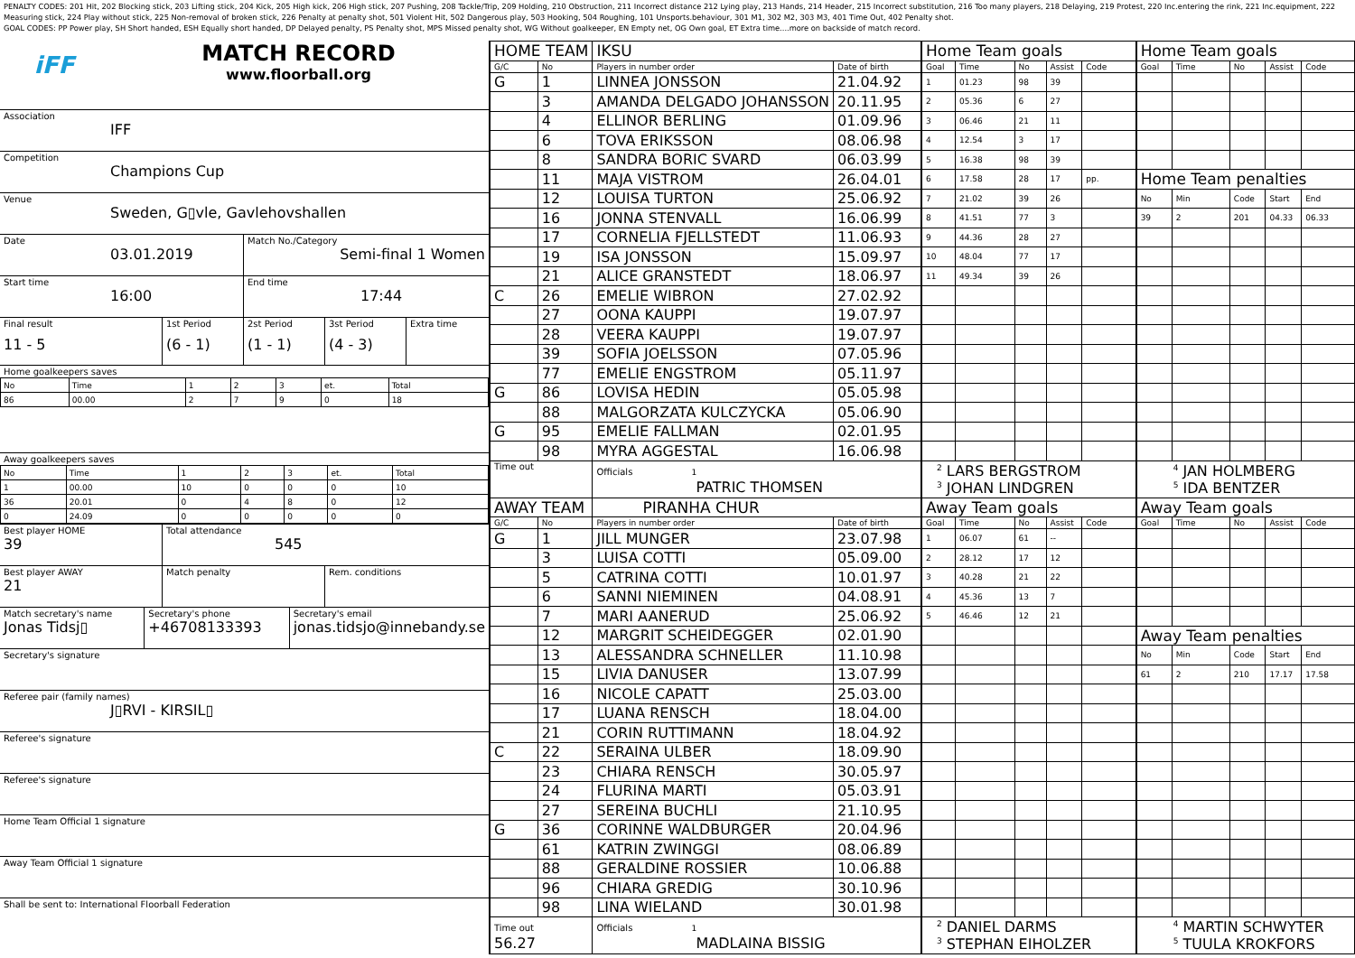PENALTY CODES: 201 Hit, 202 Blocking stick, 203 Lifting stick, 204 Kick, 205 High kick, 206 High stick, 207 Pushing, 208 Tackle/Trip, 209 Holding, 210 Obstruction, 211 Incorrect distance 212 Lying play, 213 Hands, 214 Header, 215 Incorrect substitution, 216 Too many players, 218 Delaying, 219 Protest, 220 Inc.entering the rink, 221 Inc.equipment, 222 Measuring stick, 224 Play without stick, 225 Non-removal of broken stick, 226 Penalty at penalty shot, 501 Violent Hit, 502 Dangerous play, 503 Hooking, 504 Roughing, 101 Unsports.behaviour, 301 M1, 302 M2, 303 M3, 401 Time Out, 402 Penalty shot.
GOAL CODES: PP Power play, SH Short handed, ESH Equally short handed, DP Delayed penalty, PS Penalty shot, MPS Missed penalty shot, WG Without goalkeeper, EN Empty net, OG Own goal, ET Extra time....more on backside of match record.
iFF
MATCH RECORD
www.floorball.org
Association
IFF
Competition
Champions Cup
Venue
Sweden, G▯vle, Gavlehovshallen
Date
03.01.2019
Match No./Category
Semi-final 1 Women
Start time
16:00
End time
17:44
Final result
11 - 5
1st Period
(6 - 1)
2st Period
(1 - 1)
3st Period
(4 - 3)
Extra time
Home goalkeepers saves
| No | Time | 1 | 2 | 3 | et. | Total |
| 86 | 00.00 | 2 | 7 | 9 | 0 | 18 |
Away goalkeepers saves
| No | Time | 1 | 2 | 3 | et. | Total |
| 1 | 00.00 | 10 | 0 | 0 | 0 | 10 |
| 36 | 20.01 | 0 | 4 | 8 | 0 | 12 |
| 0 | 24.09 | 0 | 0 | 0 | 0 | 0 |
Best player HOME
39
Total attendance
545
Best player AWAY
21
Match penalty Rem. conditions
Match secretary's name
Jonas Tidsj▯
Secretary's phone
+46708133393
Secretary's email
jonas.tidsjo@innebandy.se
Secretary's signature
Referee pair (family names)
J▯RVI - KIRSIL▯
Referee's signature
Referee's signature
Home Team Official 1 signature
Away Team Official 1 signature
Shall be sent to: International Floorball Federation
| HOME TEAM | | IKSU | | Home Team goals | | | | | Home Team goals | | | | |
| G/C | No | Players in number order | Date of birth | Goal | Time | No | Assist | Code | Goal | Time | No | Assist | Code |
| G | 1 | LINNEA JONSSON | 21.04.92 | 1 | 01.23 | 98 | 39 | | | | | | |
| | 3 | AMANDA DELGADO JOHANSSON | 20.11.95 | 2 | 05.36 | 6 | 27 | | | | | | |
| | 4 | ELLINOR BERLING | 01.09.96 | 3 | 06.46 | 21 | 11 | | | | | | |
| | 6 | TOVA ERIKSSON | 08.06.98 | 4 | 12.54 | 3 | 17 | | | | | | |
| | 8 | SANDRA BORIC SVARD | 06.03.99 | 5 | 16.38 | 98 | 39 | | | | | | |
| | 11 | MAJA VISTROM | 26.04.01 | 6 | 17.58 | 28 | 17 | pp. | Home Team penalties | | | | |
| | 12 | LOUISA TURTON | 25.06.92 | 7 | 21.02 | 39 | 26 | | No | Min | Code | Start | End |
| | 16 | JONNA STENVALL | 16.06.99 | 8 | 41.51 | 77 | 3 | | 39 | 2 | 201 | 04.33 | 06.33 |
| | 17 | CORNELIA FJELLSTEDT | 11.06.93 | 9 | 44.36 | 28 | 27 | | | | | | |
| | 19 | ISA JONSSON | 15.09.97 | 10 | 48.04 | 77 | 17 | | | | | | |
| | 21 | ALICE GRANSTEDT | 18.06.97 | 11 | 49.34 | 39 | 26 | | | | | | |
| C | 26 | EMELIE WIBRON | 27.02.92 | | | | | | | | | | |
| | 27 | OONA KAUPPI | 19.07.97 | | | | | | | | | | |
| | 28 | VEERA KAUPPI | 19.07.97 | | | | | | | | | | |
| | 39 | SOFIA JOELSSON | 07.05.96 | | | | | | | | | | |
| | 77 | EMELIE ENGSTROM | 05.11.97 | | | | | | | | | | |
| G | 86 | LOVISA HEDIN | 05.05.98 | | | | | | | | | | |
| | 88 | MALGORZATA KULCZYCKA | 05.06.90 | | | | | | | | | | |
| G | 95 | EMELIE FALLMAN | 02.01.95 | | | | | | | | | | |
| | 98 | MYRA AGGESTAL | 16.06.98 | | | | | | | | | | |
| Time out | | Officials 1 PATRIC THOMSEN | | <sup>2</sup> LARS BERGSTROM <sup>3</sup> JOHAN LINDGREN | | | | | <sup>4</sup> JAN HOLMBERG <sup>5</sup> IDA BENTZER | | | | |
| AWAY TEAM | | PIRANHA CHUR | | Away Team goals | | | | | Away Team goals | | | | |
| G/C | No | Players in number order | Date of birth | Goal | Time | No | Assist | Code | Goal | Time | No | Assist | Code |
| G | 1 | JILL MUNGER | 23.07.98 | 1 | 06.07 | 61 | -- | | | | | | |
| | 3 | LUISA COTTI | 05.09.00 | 2 | 28.12 | 17 | 12 | | | | | | |
| | 5 | CATRINA COTTI | 10.01.97 | 3 | 40.28 | 21 | 22 | | | | | | |
| | 6 | SANNI NIEMINEN | 04.08.91 | 4 | 45.36 | 13 | 7 | | | | | | |
| | 7 | MARI AANERUD | 25.06.92 | 5 | 46.46 | 12 | 21 | | | | | | |
| | 12 | MARGRIT SCHEIDEGGER | 02.01.90 | | | | | | Away Team penalties | | | | |
| | 13 | ALESSANDRA SCHNELLER | 11.10.98 | | | | | | No | Min | Code | Start | End |
| | 15 | LIVIA DANUSER | 13.07.99 | | | | | | 61 | 2 | 210 | 17.17 | 17.58 |
| | 16 | NICOLE CAPATT | 25.03.00 | | | | | | | | | | |
| | 17 | LUANA RENSCH | 18.04.00 | | | | | | | | | | |
| | 21 | CORIN RUTTIMANN | 18.04.92 | | | | | | | | | | |
| C | 22 | SERAINA ULBER | 18.09.90 | | | | | | | | | | |
| | 23 | CHIARA RENSCH | 30.05.97 | | | | | | | | | | |
| | 24 | FLURINA MARTI | 05.03.91 | | | | | | | | | | |
| | 27 | SEREINA BUCHLI | 21.10.95 | | | | | | | | | | |
| G | 36 | CORINNE WALDBURGER | 20.04.96 | | | | | | | | | | |
| | 61 | KATRIN ZWINGGI | 08.06.89 | | | | | | | | | | |
| | 88 | GERALDINE ROSSIER | 10.06.88 | | | | | | | | | | |
| | 96 | CHIARA GREDIG | 30.10.96 | | | | | | | | | | |
| | 98 | LINA WIELAND | 30.01.98 | | | | | | | | | | |
| Time out 56.27 | | Officials 1 MADLAINA BISSIG | | <sup>2</sup> DANIEL DARMS <sup>3</sup> STEPHAN EIHOLZER | | | | | <sup>4</sup> MARTIN SCHWYTER <sup>5</sup> TUULA KROKFORS | | | | |